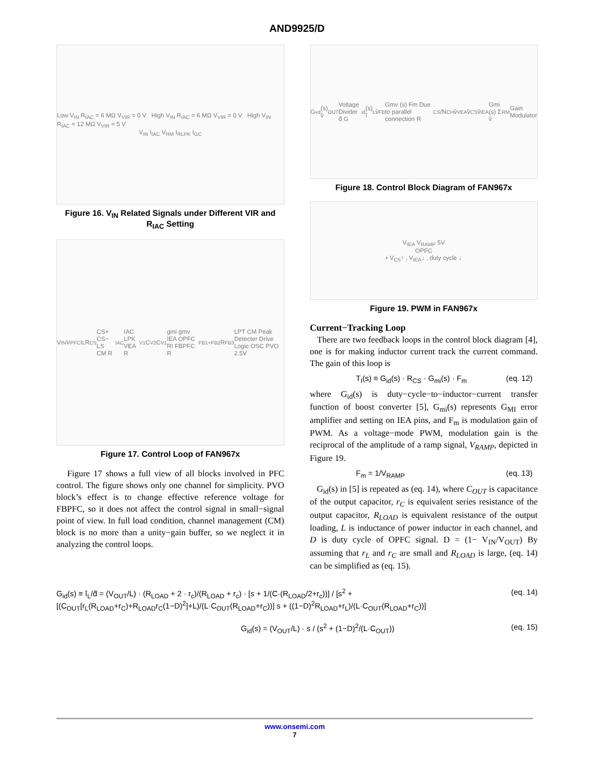AND9925/D
Low V<sub>IN</sub> R<sub>IAC</sub> = 6 MΩ V<sub>VIR</sub> = 0 V High V<sub>IN</sub> R<sub>IAC</sub> = 6 MΩ V<sub>VIR</sub> = 0 V High V<sub>IN</sub> R<sub>IAC</sub> = 12 MΩ V<sub>VIR</sub> = 5 V
V<sub>IN</sub> I<sub>IAC</sub> V<sub>RM</sub> I<sub>RLPK</sub> I<sub>GC</sub>
Figure 16. V<sub>IN</sub> Related Signals under Different VIR and R<sub>IAC</sub> Setting
V<sub>IN</sub> V<sub>PFC</sub> I<sub>L</sub> R<sub>CS</sub> CS+ CS− LS CM R<sub>IAC</sub> IAC LPK VEA R<sub>V1</sub> C<sub>V2</sub> C<sub>V1</sub> gmi gmv IEA OPFC RI FBPFC R<sub>FB1+FB2</sub> R<sub>FB3</sub> LPT CM Peak Detecter Drive Logic OSC PVO 2.5V
Figure 17. Control Loop of FAN967x
Figure 17 shows a full view of all blocks involved in PFC control. The figure shows only one channel for simplicity. PVO block’s effect is to change effective reference voltage for FBPFC, so it does not affect the control signal in small−signal point of view. In full load condition, channel management (CM) block is no more than a unity−gain buffer, so we neglect it in analyzing the control loops.
G<sub>vd</sub> (s) v̂<sub>OUT</sub> Voltage Divider d̂ G<sub>id</sub> (s) î<sub>L</sub> v̂<sub>FB</sub> Gmv (s) Fm Due to parallel connection R<sub>CS</sub>/N<sub>CH</sub> v̂<sub>VEA</sub> v̂<sub>CS</sub> v̂<sub>IEA</sub> Gmi (s) Σ v̂<sub>RM</sub> Gain Modulator
Figure 18. Control Block Diagram of FAN967x
V<sub>IEA</sub> V<sub>RAMP</sub> 5V
OPFC
• V<sub>CS</sub>↑ , V<sub>IEA</sub>↓ , duty cycle ↓
Figure 19. PWM in FAN967x
Current−Tracking Loop
There are two feedback loops in the control block diagram [4], one is for making inductor current track the current command. The gain of this loop is
T<sub>I</sub>(s) ≡ G<sub>id</sub>(s) · R<sub>CS</sub> · G<sub>mi</sub>(s) · F<sub>m</sub> (eq. 12)
where G<sub>id</sub>(s) is duty−cycle−to−inductor−current transfer function of boost converter [5], G<sub>mi</sub>(s) represents G<sub>MI</sub> error amplifier and setting on IEA pins, and F<sub>m</sub> is modulation gain of PWM. As a voltage−mode PWM, modulation gain is the reciprocal of the amplitude of a ramp signal, V<sub>RAMP</sub>, depicted in Figure 19.
F<sub>m</sub> = 1/V<sub>RAMP</sub> (eq. 13)
G<sub>id</sub>(s) in [5] is repeated as (eq. 14), where C<sub>OUT</sub> is capacitance of the output capacitor, r<sub>C</sub> is equivalent series resistance of the output capacitor, R<sub>LOAD</sub> is equivalent resistance of the output loading, L is inductance of power inductor in each channel, and D is duty cycle of OPFC signal. D = (1− V<sub>IN</sub>/V<sub>OUT</sub>) By assuming that r<sub>L</sub> and r<sub>C</sub> are small and R<sub>LOAD</sub> is large, (eq. 14) can be simplified as (eq. 15).
G<sub>id</sub>(s) ≡ î<sub>L</sub>/d̂ = (V<sub>OUT</sub>/L) · (R<sub>LOAD</sub> + 2 · r<sub>c</sub>)/(R<sub>LOAD</sub> + r<sub>c</sub>) · [s + 1/(C·(R<sub>LOAD</sub>/2+r<sub>c</sub>))] / [s<sup>2</sup> + [(C<sub>OUT</sub>[r<sub>L</sub>(R<sub>LOAD</sub>+r<sub>C</sub>)+R<sub>LOAD</sub>r<sub>C</sub>(1−D)<sup>2</sup>]+L)/(L·C<sub>OUT</sub>(R<sub>LOAD</sub>+r<sub>C</sub>))] s + ((1−D)<sup>2</sup>R<sub>LOAD</sub>+r<sub>L</sub>)/(L·C<sub>OUT</sub>(R<sub>LOAD</sub>+r<sub>C</sub>))] (eq. 14)
G<sub>id</sub>(s) = (V<sub>OUT</sub>/L) · s / (s<sup>2</sup> + (1−D)<sup>2</sup>/(L·C<sub>OUT</sub>)) (eq. 15)
www.onsemi.com
7